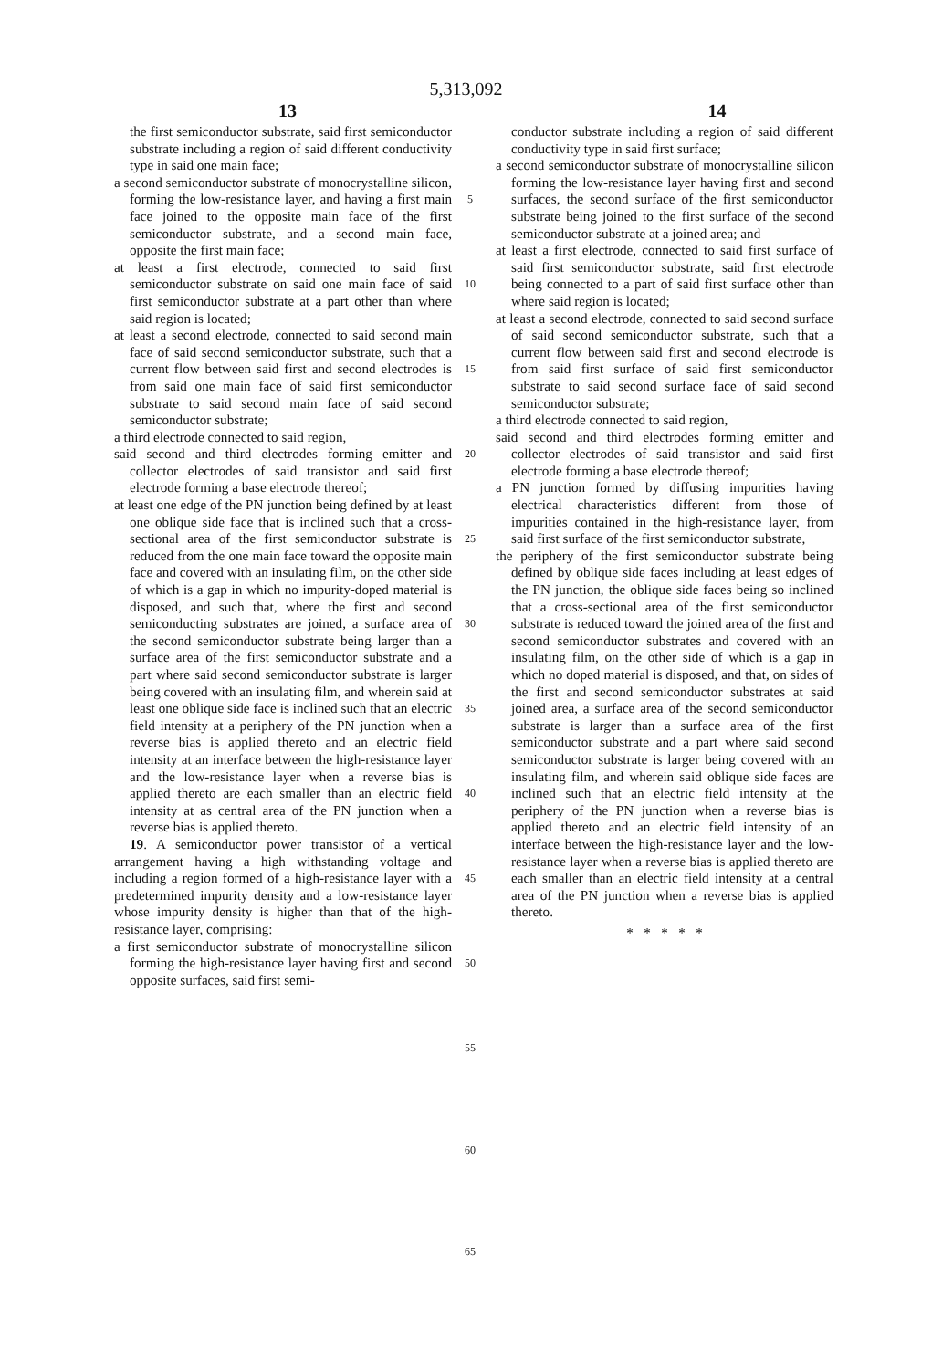5,313,092
13 14
the first semiconductor substrate, said first semiconductor substrate including a region of said different conductivity type in said one main face;
a second semiconductor substrate of monocrystalline silicon, forming the low-resistance layer, and having a first main face joined to the opposite main face of the first semiconductor substrate, and a second main face, opposite the first main face;
at least a first electrode, connected to said first semiconductor substrate on said one main face of said first semiconductor substrate at a part other than where said region is located;
at least a second electrode, connected to said second main face of said second semiconductor substrate, such that a current flow between said first and second electrodes is from said one main face of said first semiconductor substrate to said second main face of said second semiconductor substrate;
a third electrode connected to said region,
said second and third electrodes forming emitter and collector electrodes of said transistor and said first electrode forming a base electrode thereof;
at least one edge of the PN junction being defined by at least one oblique side face that is inclined such that a cross-sectional area of the first semiconductor substrate is reduced from the one main face toward the opposite main face and covered with an insulating film, on the other side of which is a gap in which no impurity-doped material is disposed, and such that, where the first and second semiconducting substrates are joined, a surface area of the second semiconductor substrate being larger than a surface area of the first semiconductor substrate and a part where said second semiconductor substrate is larger being covered with an insulating film, and wherein said at least one oblique side face is inclined such that an electric field intensity at a periphery of the PN junction when a reverse bias is applied thereto and an electric field intensity at an interface between the high-resistance layer and the low-resistance layer when a reverse bias is applied thereto are each smaller than an electric field intensity at as central area of the PN junction when a reverse bias is applied thereto.
19. A semiconductor power transistor of a vertical arrangement having a high withstanding voltage and including a region formed of a high-resistance layer with a predetermined impurity density and a low-resistance layer whose impurity density is higher than that of the high-resistance layer, comprising:
a first semiconductor substrate of monocrystalline silicon forming the high-resistance layer having first and second opposite surfaces, said first semi-
5
10
15
20
25
30
35
40
45
50
55
60
65
conductor substrate including a region of said different conductivity type in said first surface;
a second semiconductor substrate of monocrystalline silicon forming the low-resistance layer having first and second surfaces, the second surface of the first semiconductor substrate being joined to the first surface of the second semiconductor substrate at a joined area; and
at least a first electrode, connected to said first surface of said first semiconductor substrate, said first electrode being connected to a part of said first surface other than where said region is located;
at least a second electrode, connected to said second surface of said second semiconductor substrate, such that a current flow between said first and second electrode is from said first surface of said first semiconductor substrate to said second surface face of said second semiconductor substrate;
a third electrode connected to said region,
said second and third electrodes forming emitter and collector electrodes of said transistor and said first electrode forming a base electrode thereof;
a PN junction formed by diffusing impurities having electrical characteristics different from those of impurities contained in the high-resistance layer, from said first surface of the first semiconductor substrate,
the periphery of the first semiconductor substrate being defined by oblique side faces including at least edges of the PN junction, the oblique side faces being so inclined that a cross-sectional area of the first semiconductor substrate is reduced toward the joined area of the first and second semiconductor substrates and covered with an insulating film, on the other side of which is a gap in which no doped material is disposed, and that, on sides of the first and second semiconductor substrates at said joined area, a surface area of the second semiconductor substrate is larger than a surface area of the first semiconductor substrate and a part where said second semiconductor substrate is larger being covered with an insulating film, and wherein said oblique side faces are inclined such that an electric field intensity at the periphery of the PN junction when a reverse bias is applied thereto and an electric field intensity of an interface between the high-resistance layer and the low-resistance layer when a reverse bias is applied thereto are each smaller than an electric field intensity at a central area of the PN junction when a reverse bias is applied thereto.
* * * * *